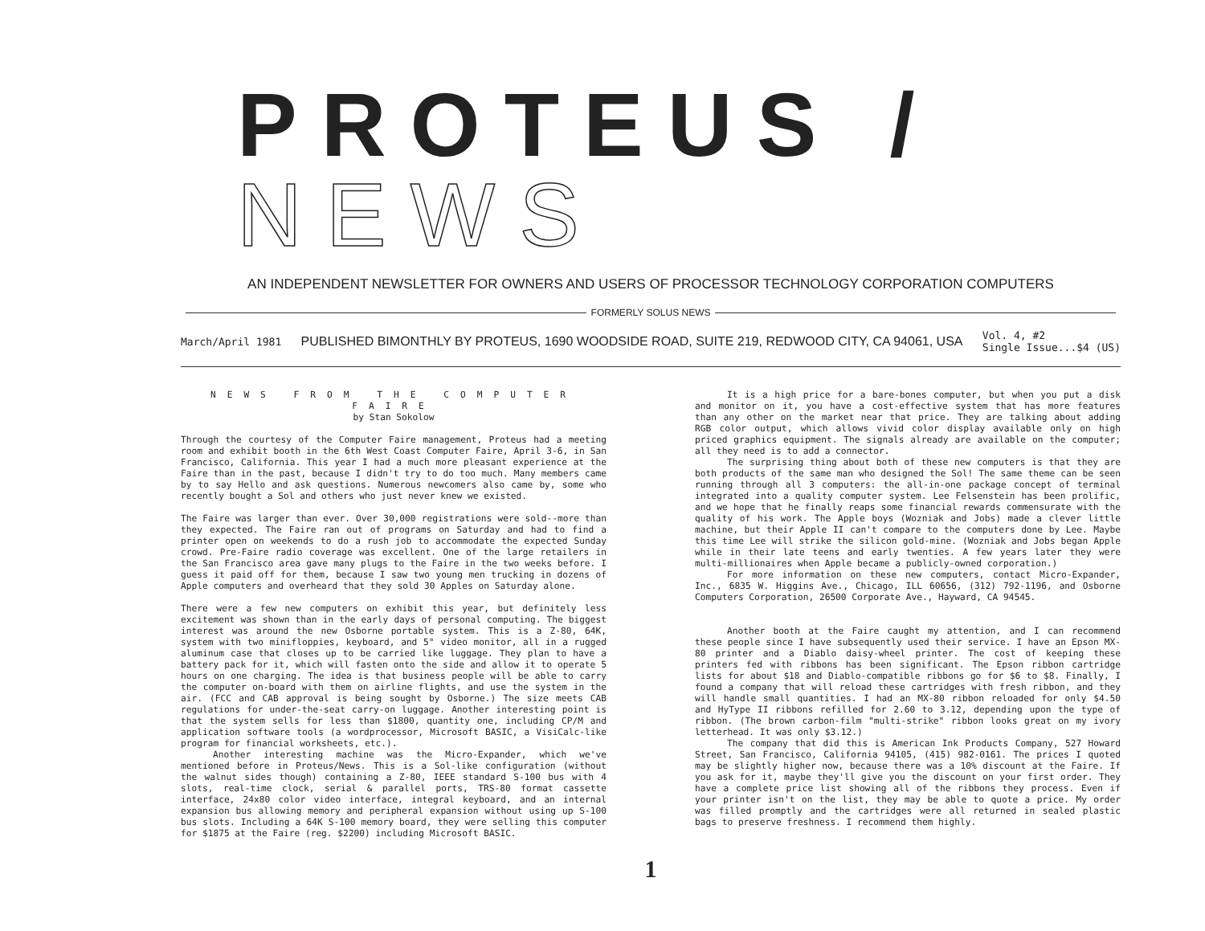PROTEUS / NEWS
AN INDEPENDENT NEWSLETTER FOR OWNERS AND USERS OF PROCESSOR TECHNOLOGY CORPORATION COMPUTERS
FORMERLY SOLUS NEWS
March/April 1981 PUBLISHED BIMONTHLY BY PROTEUS, 1690 WOODSIDE ROAD, SUITE 219, REDWOOD CITY, CA 94061, USA Vol. 4, #2
Single Issue...$4 (US)
NEWS FROM THE COMPUTER FAIRE
by Stan Sokolow
Through the courtesy of the Computer Faire management, Proteus had a meeting room and exhibit booth in the 6th West Coast Computer Faire, April 3-6, in San Francisco, California. This year I had a much more pleasant experience at the Faire than in the past, because I didn't try to do too much. Many members came by to say Hello and ask questions. Numerous newcomers also came by, some who recently bought a Sol and others who just never knew we existed.
The Faire was larger than ever. Over 30,000 registrations were sold--more than they expected. The Faire ran out of programs on Saturday and had to find a printer open on weekends to do a rush job to accommodate the expected Sunday crowd. Pre-Faire radio coverage was excellent. One of the large retailers in the San Francisco area gave many plugs to the Faire in the two weeks before. I guess it paid off for them, because I saw two young men trucking in dozens of Apple computers and overheard that they sold 30 Apples on Saturday alone.
There were a few new computers on exhibit this year, but definitely less excitement was shown than in the early days of personal computing. The biggest interest was around the new Osborne portable system. This is a Z-80, 64K, system with two minifloppies, keyboard, and 5" video monitor, all in a rugged aluminum case that closes up to be carried like luggage. They plan to have a battery pack for it, which will fasten onto the side and allow it to operate 5 hours on one charging. The idea is that business people will be able to carry the computer on-board with them on airline flights, and use the system in the air. (FCC and CAB approval is being sought by Osborne.) The size meets CAB regulations for under-the-seat carry-on luggage. Another interesting point is that the system sells for less than $1800, quantity one, including CP/M and application software tools (a wordprocessor, Microsoft BASIC, a VisiCalc-like program for financial worksheets, etc.).
Another interesting machine was the Micro-Expander, which we've mentioned before in Proteus/News. This is a Sol-like configuration (without the walnut sides though) containing a Z-80, IEEE standard S-100 bus with 4 slots, real-time clock, serial & parallel ports, TRS-80 format cassette interface, 24x80 color video interface, integral keyboard, and an internal expansion bus allowing memory and peripheral expansion without using up S-100 bus slots. Including a 64K S-100 memory board, they were selling this computer for $1875 at the Faire (reg. $2200) including Microsoft BASIC.
It is a high price for a bare-bones computer, but when you put a disk and monitor on it, you have a cost-effective system that has more features than any other on the market near that price. They are talking about adding RGB color output, which allows vivid color display available only on high priced graphics equipment. The signals already are available on the computer; all they need is to add a connector.
The surprising thing about both of these new computers is that they are both products of the same man who designed the Sol! The same theme can be seen running through all 3 computers: the all-in-one package concept of terminal integrated into a quality computer system. Lee Felsenstein has been prolific, and we hope that he finally reaps some financial rewards commensurate with the quality of his work. The Apple boys (Wozniak and Jobs) made a clever little machine, but their Apple II can't compare to the computers done by Lee. Maybe this time Lee will strike the silicon gold-mine. (Wozniak and Jobs began Apple while in their late teens and early twenties. A few years later they were multi-millionaires when Apple became a publicly-owned corporation.)
For more information on these new computers, contact Micro-Expander, Inc., 6835 W. Higgins Ave., Chicago, ILL 60656, (312) 792-1196, and Osborne Computers Corporation, 26500 Corporate Ave., Hayward, CA 94545.
Another booth at the Faire caught my attention, and I can recommend these people since I have subsequently used their service. I have an Epson MX-80 printer and a Diablo daisy-wheel printer. The cost of keeping these printers fed with ribbons has been significant. The Epson ribbon cartridge lists for about $18 and Diablo-compatible ribbons go for $6 to $8. Finally, I found a company that will reload these cartridges with fresh ribbon, and they will handle small quantities. I had an MX-80 ribbon reloaded for only $4.50 and HyType II ribbons refilled for 2.60 to 3.12, depending upon the type of ribbon. (The brown carbon-film "multi-strike" ribbon looks great on my ivory letterhead. It was only $3.12.)
The company that did this is American Ink Products Company, 527 Howard Street, San Francisco, California 94105, (415) 982-0161. The prices I quoted may be slightly higher now, because there was a 10% discount at the Faire. If you ask for it, maybe they'll give you the discount on your first order. They have a complete price list showing all of the ribbons they process. Even if your printer isn't on the list, they may be able to quote a price. My order was filled promptly and the cartridges were all returned in sealed plastic bags to preserve freshness. I recommend them highly.
1